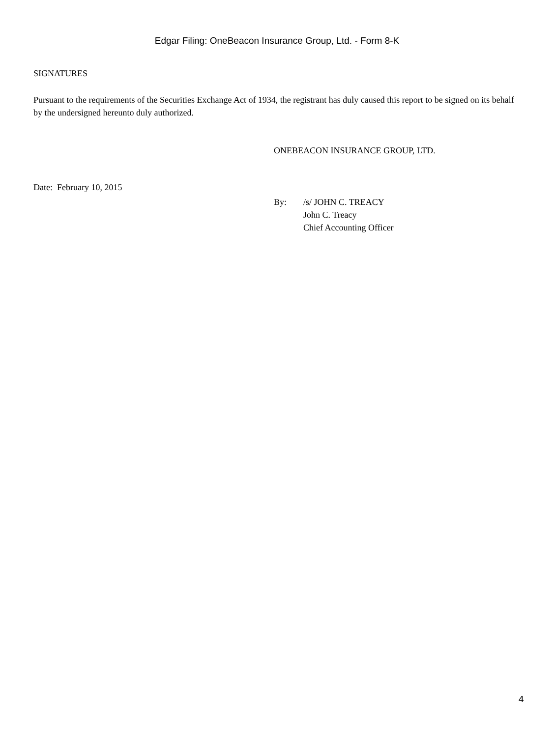Edgar Filing: OneBeacon Insurance Group, Ltd. - Form 8-K
SIGNATURES
Pursuant to the requirements of the Securities Exchange Act of 1934, the registrant has duly caused this report to be signed on its behalf by the undersigned hereunto duly authorized.
ONEBEACON INSURANCE GROUP, LTD.
Date: February 10, 2015
By: /s/ JOHN C. TREACY
John C. Treacy
Chief Accounting Officer
4